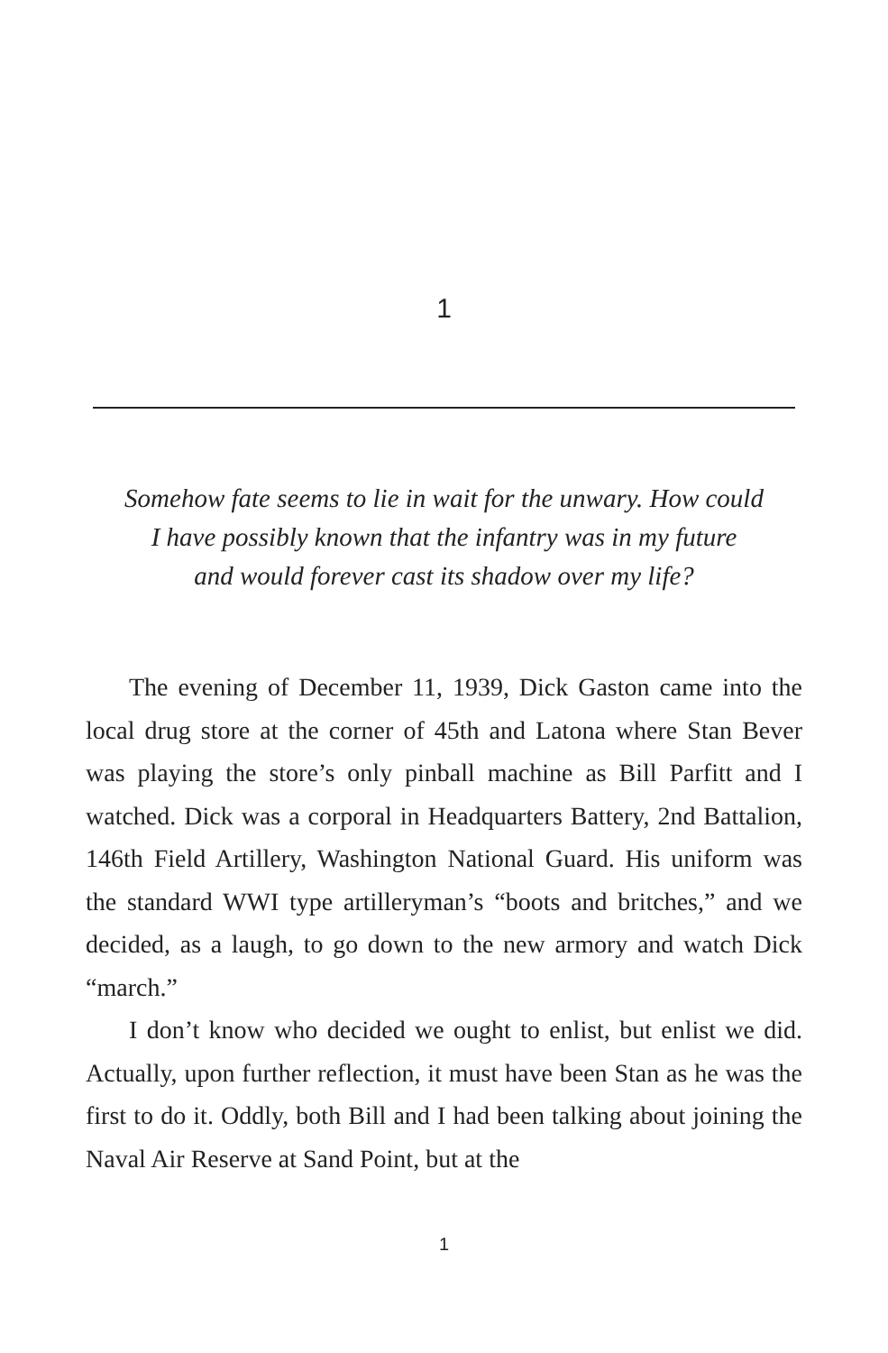1
Somehow fate seems to lie in wait for the unwary. How could
I have possibly known that the infantry was in my future
and would forever cast its shadow over my life?
The evening of December 11, 1939, Dick Gaston came into the local drug store at the corner of 45th and Latona where Stan Bever was playing the store’s only pinball machine as Bill Parfitt and I watched. Dick was a corporal in Headquarters Battery, 2nd Battalion, 146th Field Artillery, Washington National Guard. His uniform was the standard WWI type artilleryman’s “boots and britches,” and we decided, as a laugh, to go down to the new armory and watch Dick “march.”
I don’t know who decided we ought to enlist, but enlist we did. Actually, upon further reflection, it must have been Stan as he was the first to do it. Oddly, both Bill and I had been talking about joining the Naval Air Reserve at Sand Point, but at the
1